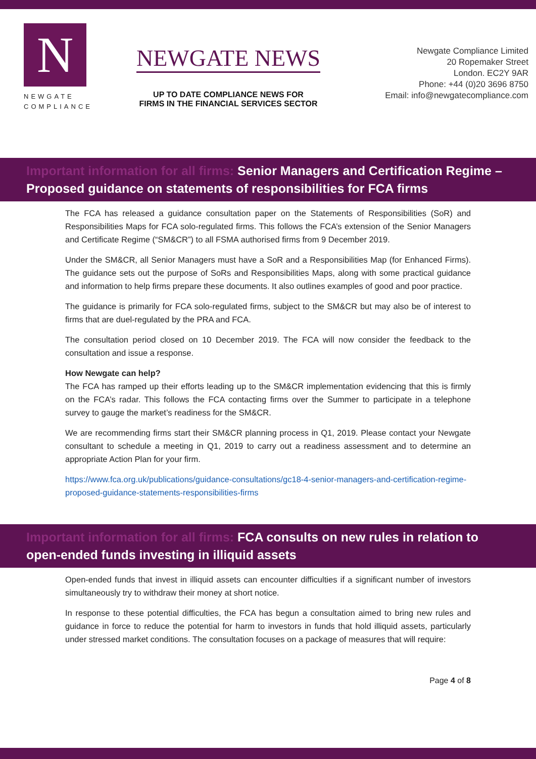N
NEWGATE
COMPLIANCE
NEWGATE NEWS
UP TO DATE COMPLIANCE NEWS FOR
FIRMS IN THE FINANCIAL SERVICES SECTOR
Newgate Compliance Limited
20 Ropemaker Street
London. EC2Y 9AR
Phone: +44 (0)20 3696 8750
Email: info@newgatecompliance.com
Important information for all firms: Senior Managers and Certification Regime – Proposed guidance on statements of responsibilities for FCA firms
The FCA has released a guidance consultation paper on the Statements of Responsibilities (SoR) and Responsibilities Maps for FCA solo-regulated firms. This follows the FCA’s extension of the Senior Managers and Certificate Regime (“SM&CR”) to all FSMA authorised firms from 9 December 2019.
Under the SM&CR, all Senior Managers must have a SoR and a Responsibilities Map (for Enhanced Firms). The guidance sets out the purpose of SoRs and Responsibilities Maps, along with some practical guidance and information to help firms prepare these documents. It also outlines examples of good and poor practice.
The guidance is primarily for FCA solo-regulated firms, subject to the SM&CR but may also be of interest to firms that are duel-regulated by the PRA and FCA.
The consultation period closed on 10 December 2019. The FCA will now consider the feedback to the consultation and issue a response.
How Newgate can help?
The FCA has ramped up their efforts leading up to the SM&CR implementation evidencing that this is firmly on the FCA’s radar. This follows the FCA contacting firms over the Summer to participate in a telephone survey to gauge the market’s readiness for the SM&CR.
We are recommending firms start their SM&CR planning process in Q1, 2019. Please contact your Newgate consultant to schedule a meeting in Q1, 2019 to carry out a readiness assessment and to determine an appropriate Action Plan for your firm.
https://www.fca.org.uk/publications/guidance-consultations/gc18-4-senior-managers-and-certification-regime-proposed-guidance-statements-responsibilities-firms
Important information for all firms: FCA consults on new rules in relation to open-ended funds investing in illiquid assets
Open-ended funds that invest in illiquid assets can encounter difficulties if a significant number of investors simultaneously try to withdraw their money at short notice.
In response to these potential difficulties, the FCA has begun a consultation aimed to bring new rules and guidance in force to reduce the potential for harm to investors in funds that hold illiquid assets, particularly under stressed market conditions. The consultation focuses on a package of measures that will require:
Page 4 of 8